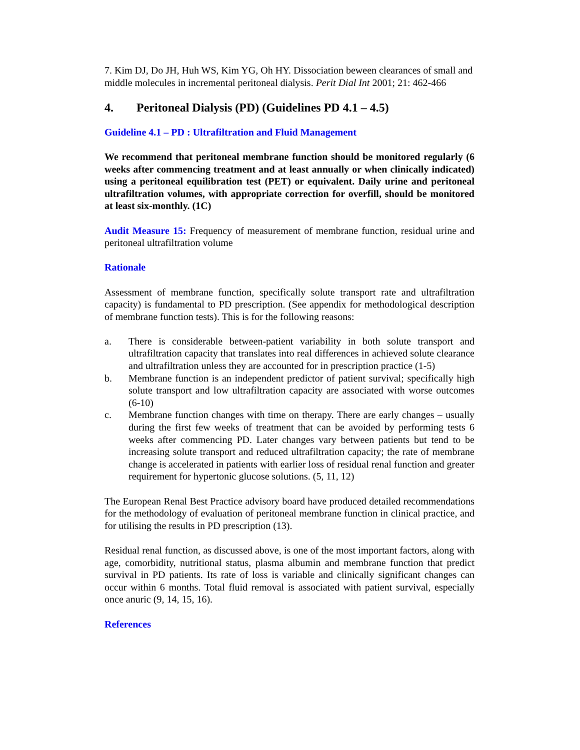7. Kim DJ, Do JH, Huh WS, Kim YG, Oh HY. Dissociation beween clearances of small and middle molecules in incremental peritoneal dialysis. Perit Dial Int 2001; 21: 462-466
4. Peritoneal Dialysis (PD) (Guidelines PD 4.1 – 4.5)
Guideline 4.1 – PD : Ultrafiltration and Fluid Management
We recommend that peritoneal membrane function should be monitored regularly (6 weeks after commencing treatment and at least annually or when clinically indicated) using a peritoneal equilibration test (PET) or equivalent. Daily urine and peritoneal ultrafiltration volumes, with appropriate correction for overfill, should be monitored at least six-monthly. (1C)
Audit Measure 15: Frequency of measurement of membrane function, residual urine and peritoneal ultrafiltration volume
Rationale
Assessment of membrane function, specifically solute transport rate and ultrafiltration capacity) is fundamental to PD prescription. (See appendix for methodological description of membrane function tests). This is for the following reasons:
a. There is considerable between-patient variability in both solute transport and ultrafiltration capacity that translates into real differences in achieved solute clearance and ultrafiltration unless they are accounted for in prescription practice (1-5)
b. Membrane function is an independent predictor of patient survival; specifically high solute transport and low ultrafiltration capacity are associated with worse outcomes (6-10)
c. Membrane function changes with time on therapy. There are early changes – usually during the first few weeks of treatment that can be avoided by performing tests 6 weeks after commencing PD. Later changes vary between patients but tend to be increasing solute transport and reduced ultrafiltration capacity; the rate of membrane change is accelerated in patients with earlier loss of residual renal function and greater requirement for hypertonic glucose solutions. (5, 11, 12)
The European Renal Best Practice advisory board have produced detailed recommendations for the methodology of evaluation of peritoneal membrane function in clinical practice, and for utilising the results in PD prescription (13).
Residual renal function, as discussed above, is one of the most important factors, along with age, comorbidity, nutritional status, plasma albumin and membrane function that predict survival in PD patients. Its rate of loss is variable and clinically significant changes can occur within 6 months. Total fluid removal is associated with patient survival, especially once anuric (9, 14, 15, 16).
References